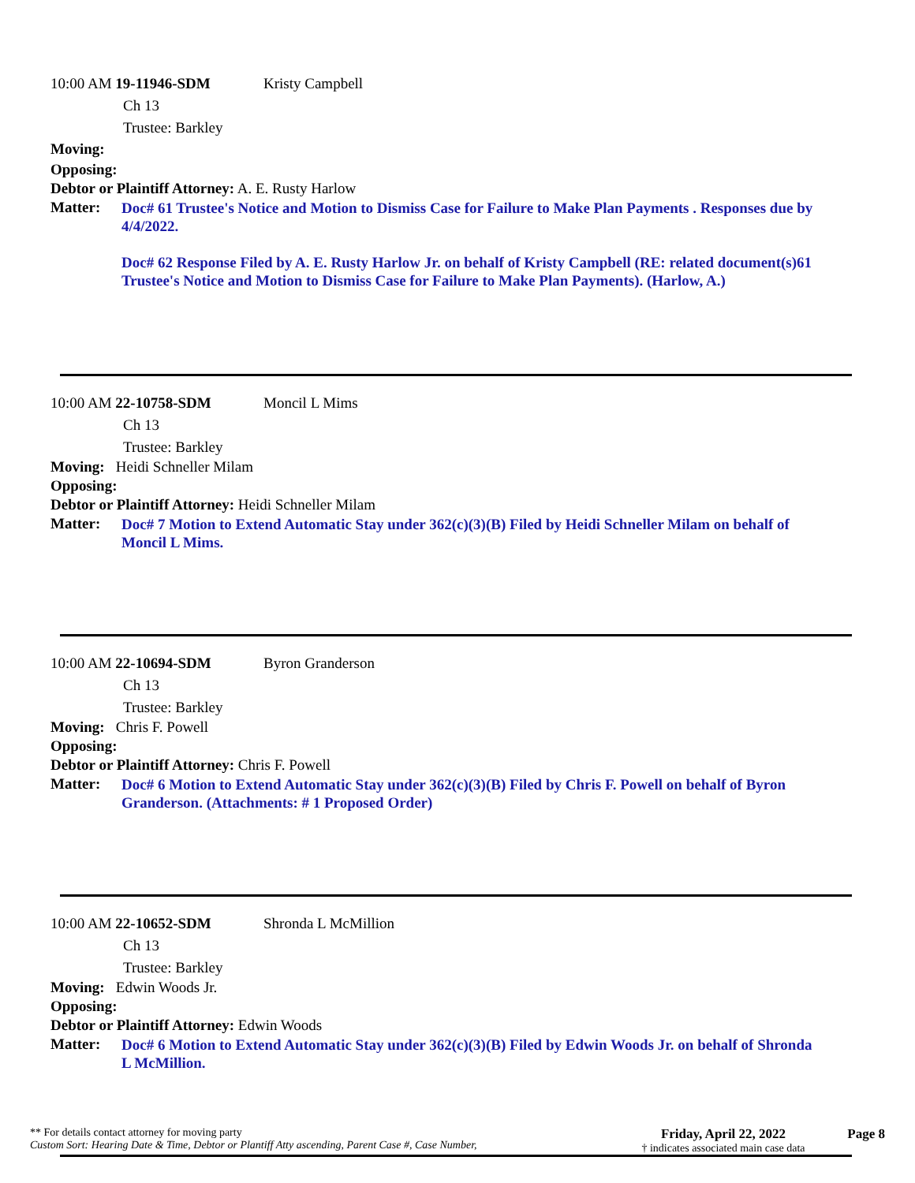10:00 AM 19-11946-SDM Kristy Campbell
Ch 13
Trustee: Barkley
Moving:
Opposing:
Debtor or Plaintiff Attorney: A. E. Rusty Harlow
Matter:
Doc# 61 Trustee's Notice and Motion to Dismiss Case for Failure to Make Plan Payments . Responses due by 4/4/2022.
Doc# 62 Response Filed by A. E. Rusty Harlow Jr. on behalf of Kristy Campbell (RE: related document(s)61 Trustee's Notice and Motion to Dismiss Case for Failure to Make Plan Payments). (Harlow, A.)
10:00 AM 22-10758-SDM Moncil L Mims
Ch 13
Trustee: Barkley
Moving: Heidi Schneller Milam
Opposing:
Debtor or Plaintiff Attorney: Heidi Schneller Milam
Matter:
Doc# 7 Motion to Extend Automatic Stay under 362(c)(3)(B) Filed by Heidi Schneller Milam on behalf of Moncil L Mims.
10:00 AM 22-10694-SDM Byron Granderson
Ch 13
Trustee: Barkley
Moving: Chris F. Powell
Opposing:
Debtor or Plaintiff Attorney: Chris F. Powell
Matter:
Doc# 6 Motion to Extend Automatic Stay under 362(c)(3)(B) Filed by Chris F. Powell on behalf of Byron Granderson. (Attachments: # 1 Proposed Order)
10:00 AM 22-10652-SDM Shronda L McMillion
Ch 13
Trustee: Barkley
Moving: Edwin Woods Jr.
Opposing:
Debtor or Plaintiff Attorney: Edwin Woods
Matter:
Doc# 6 Motion to Extend Automatic Stay under 362(c)(3)(B) Filed by Edwin Woods Jr. on behalf of Shronda L McMillion.
** For details contact attorney for moving party
Custom Sort: Hearing Date & Time, Debtor or Plantiff Atty ascending, Parent Case #, Case Number,
Friday, April 22, 2022
† indicates associated main case data
Page 8